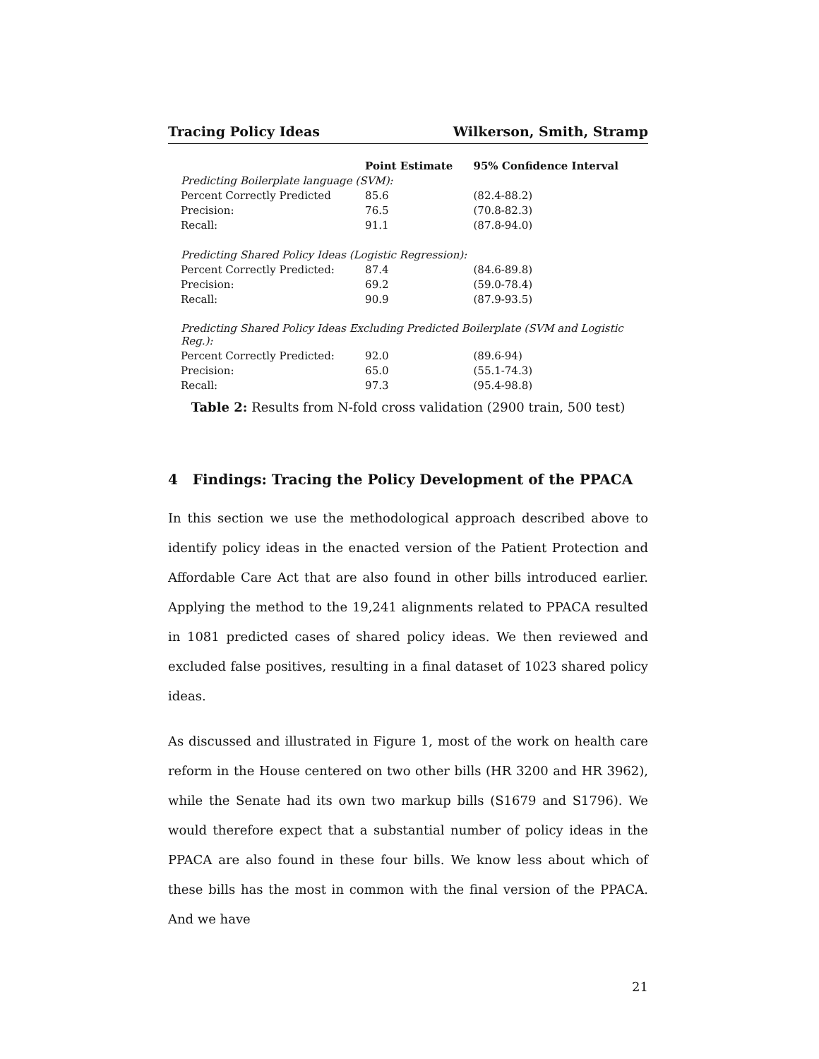Tracing Policy Ideas Wilkerson, Smith, Stramp
| | Point Estimate | 95% Confidence Interval |
| --- | --- | --- |
| Predicting Boilerplate language (SVM): | | |
| Percent Correctly Predicted | 85.6 | (82.4-88.2) |
| Precision: | 76.5 | (70.8-82.3) |
| Recall: | 91.1 | (87.8-94.0) |
| Predicting Shared Policy Ideas (Logistic Regression): | | |
| Percent Correctly Predicted: | 87.4 | (84.6-89.8) |
| Precision: | 69.2 | (59.0-78.4) |
| Recall: | 90.9 | (87.9-93.5) |
| Predicting Shared Policy Ideas Excluding Predicted Boilerplate (SVM and Logistic Reg.): | | |
| Percent Correctly Predicted: | 92.0 | (89.6-94) |
| Precision: | 65.0 | (55.1-74.3) |
| Recall: | 97.3 | (95.4-98.8) |
Table 2: Results from N-fold cross validation (2900 train, 500 test)
4 Findings: Tracing the Policy Development of the PPACA
In this section we use the methodological approach described above to identify policy ideas in the enacted version of the Patient Protection and Affordable Care Act that are also found in other bills introduced earlier. Applying the method to the 19,241 alignments related to PPACA resulted in 1081 predicted cases of shared policy ideas. We then reviewed and excluded false positives, resulting in a final dataset of 1023 shared policy ideas.
As discussed and illustrated in Figure 1, most of the work on health care reform in the House centered on two other bills (HR 3200 and HR 3962), while the Senate had its own two markup bills (S1679 and S1796). We would therefore expect that a substantial number of policy ideas in the PPACA are also found in these four bills. We know less about which of these bills has the most in common with the final version of the PPACA. And we have
21